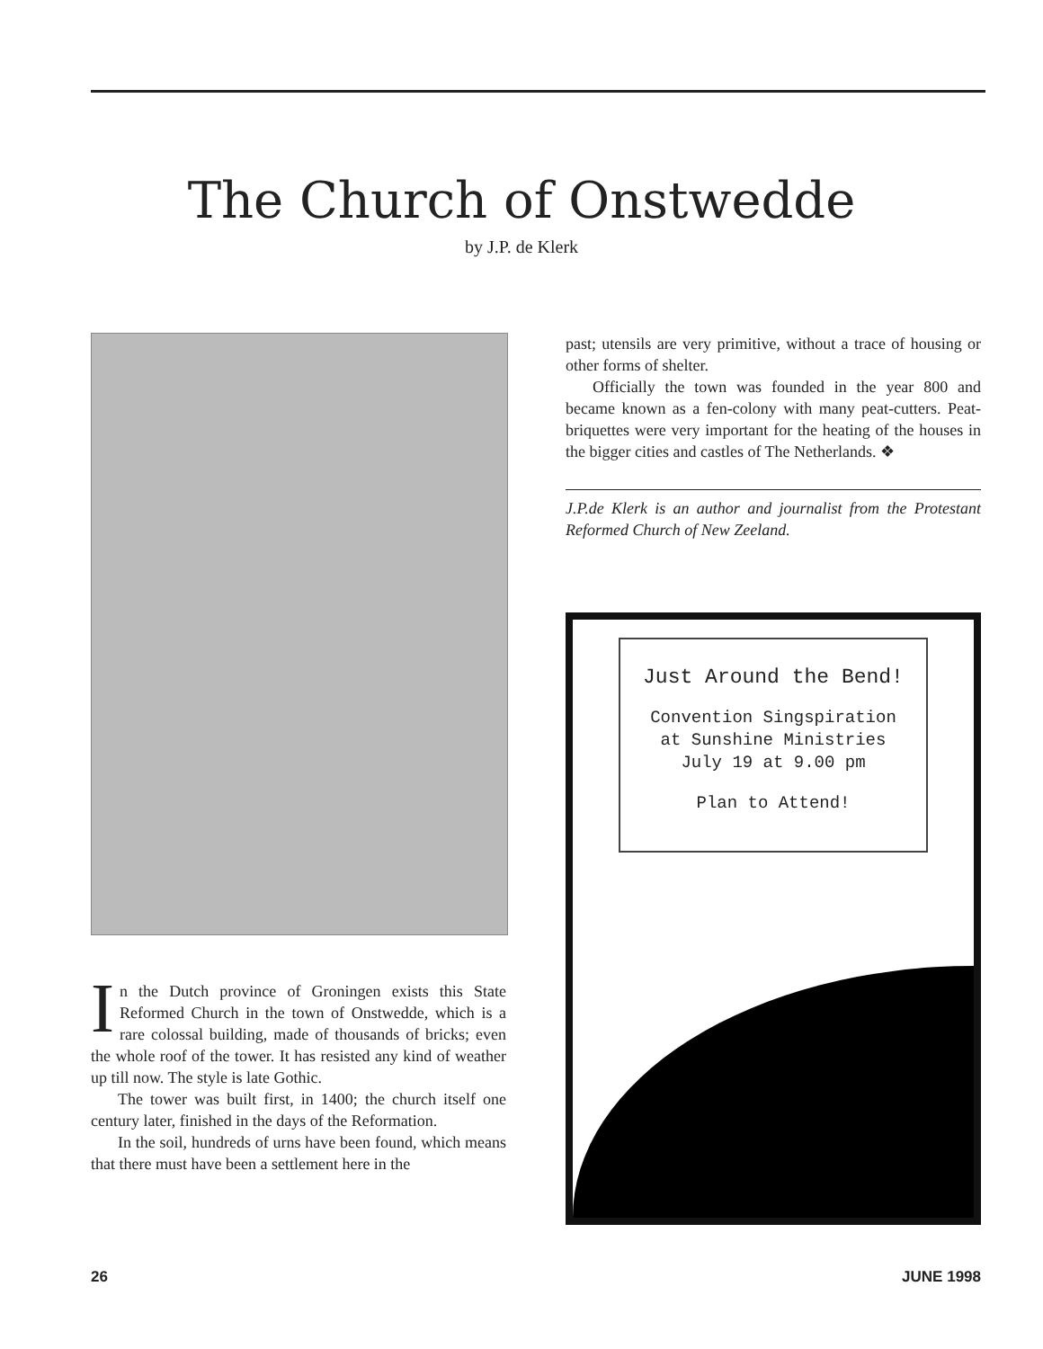The Church of Onstwedde
by J.P. de Klerk
In the Dutch province of Groningen exists this State Reformed Church in the town of Onstwedde, which is a rare colossal building, made of thousands of bricks; even the whole roof of the tower. It has resisted any kind of weather up till now. The style is late Gothic.
The tower was built first, in 1400; the church itself one century later, finished in the days of the Reformation.
In the soil, hundreds of urns have been found, which means that there must have been a settlement here in the
past; utensils are very primitive, without a trace of housing or other forms of shelter.
Officially the town was founded in the year 800 and became known as a fen-colony with many peat-cutters. Peat-briquettes were very important for the heating of the houses in the bigger cities and castles of The Netherlands. ❖
J.P.de Klerk is an author and journalist from the Protestant Reformed Church of New Zeeland.
Just Around the Bend!
Convention Singspiration
at Sunshine Ministries
July 19 at 9.00 pm
Plan to Attend!
26 JUNE 1998